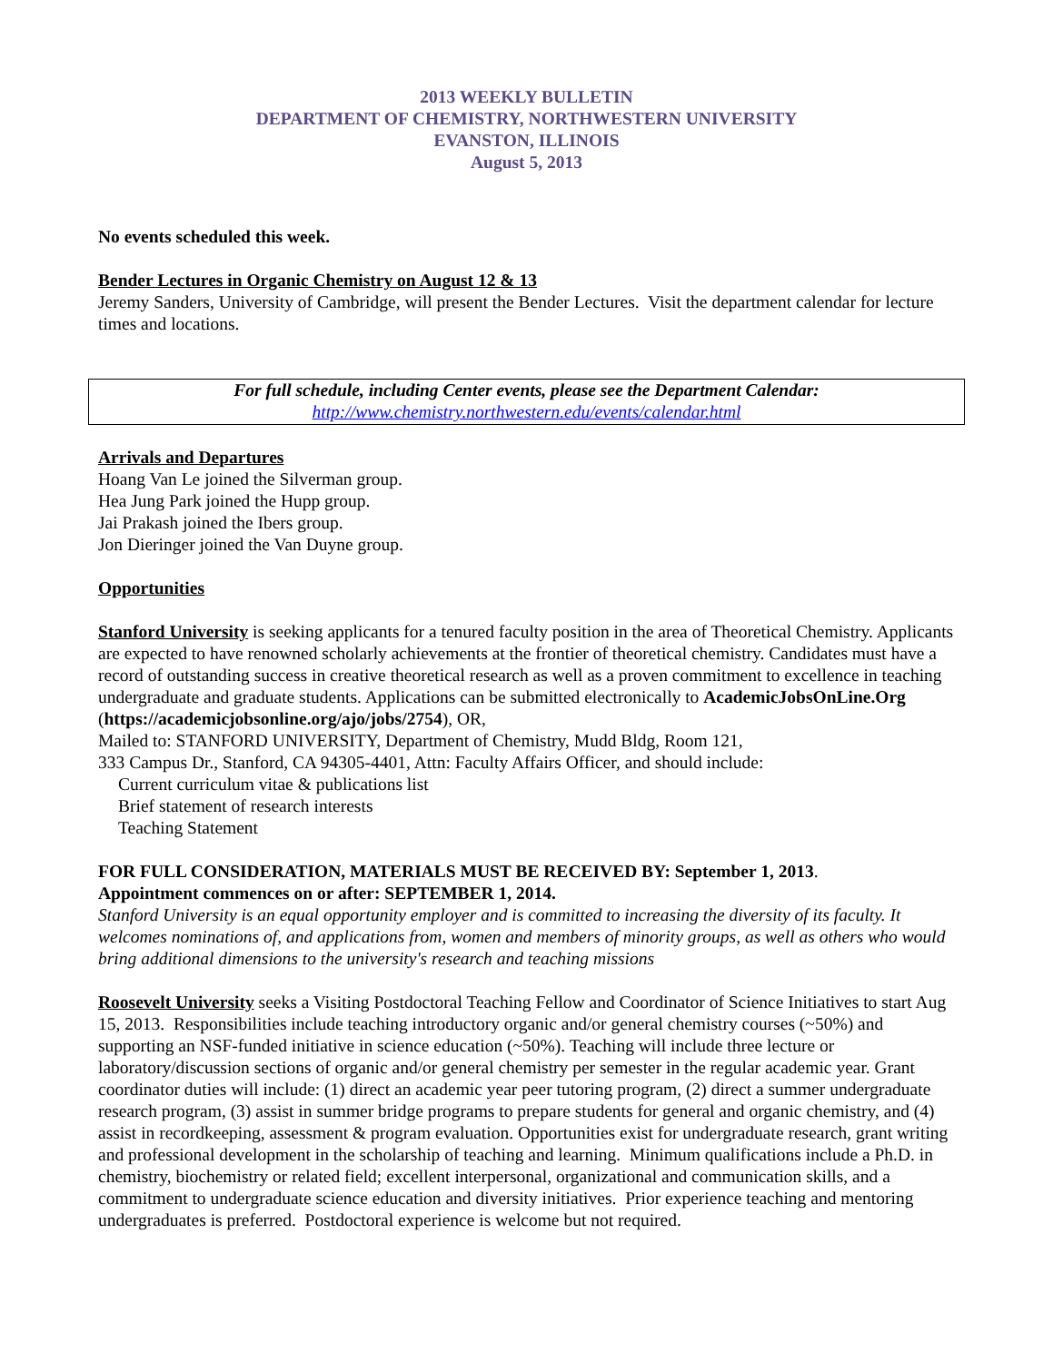2013 WEEKLY BULLETIN
DEPARTMENT OF CHEMISTRY, NORTHWESTERN UNIVERSITY
EVANSTON, ILLINOIS
August 5, 2013
No events scheduled this week.
Bender Lectures in Organic Chemistry on August 12 & 13
Jeremy Sanders, University of Cambridge, will present the Bender Lectures. Visit the department calendar for lecture times and locations.
For full schedule, including Center events, please see the Department Calendar:
http://www.chemistry.northwestern.edu/events/calendar.html
Arrivals and Departures
Hoang Van Le joined the Silverman group.
Hea Jung Park joined the Hupp group.
Jai Prakash joined the Ibers group.
Jon Dieringer joined the Van Duyne group.
Opportunities
Stanford University is seeking applicants for a tenured faculty position in the area of Theoretical Chemistry. Applicants are expected to have renowned scholarly achievements at the frontier of theoretical chemistry. Candidates must have a record of outstanding success in creative theoretical research as well as a proven commitment to excellence in teaching undergraduate and graduate students. Applications can be submitted electronically to AcademicJobsOnLine.Org (https://academicjobsonline.org/ajo/jobs/2754), OR,
Mailed to: STANFORD UNIVERSITY, Department of Chemistry, Mudd Bldg, Room 121,
333 Campus Dr., Stanford, CA 94305-4401, Attn: Faculty Affairs Officer, and should include:
Current curriculum vitae & publications list
Brief statement of research interests
Teaching Statement
FOR FULL CONSIDERATION, MATERIALS MUST BE RECEIVED BY: September 1, 2013.
Appointment commences on or after: SEPTEMBER 1, 2014.
Stanford University is an equal opportunity employer and is committed to increasing the diversity of its faculty. It welcomes nominations of, and applications from, women and members of minority groups, as well as others who would bring additional dimensions to the university's research and teaching missions
Roosevelt University seeks a Visiting Postdoctoral Teaching Fellow and Coordinator of Science Initiatives to start Aug 15, 2013. Responsibilities include teaching introductory organic and/or general chemistry courses (~50%) and supporting an NSF-funded initiative in science education (~50%). Teaching will include three lecture or laboratory/discussion sections of organic and/or general chemistry per semester in the regular academic year. Grant coordinator duties will include: (1) direct an academic year peer tutoring program, (2) direct a summer undergraduate research program, (3) assist in summer bridge programs to prepare students for general and organic chemistry, and (4) assist in recordkeeping, assessment & program evaluation. Opportunities exist for undergraduate research, grant writing and professional development in the scholarship of teaching and learning. Minimum qualifications include a Ph.D. in chemistry, biochemistry or related field; excellent interpersonal, organizational and communication skills, and a commitment to undergraduate science education and diversity initiatives. Prior experience teaching and mentoring undergraduates is preferred. Postdoctoral experience is welcome but not required.